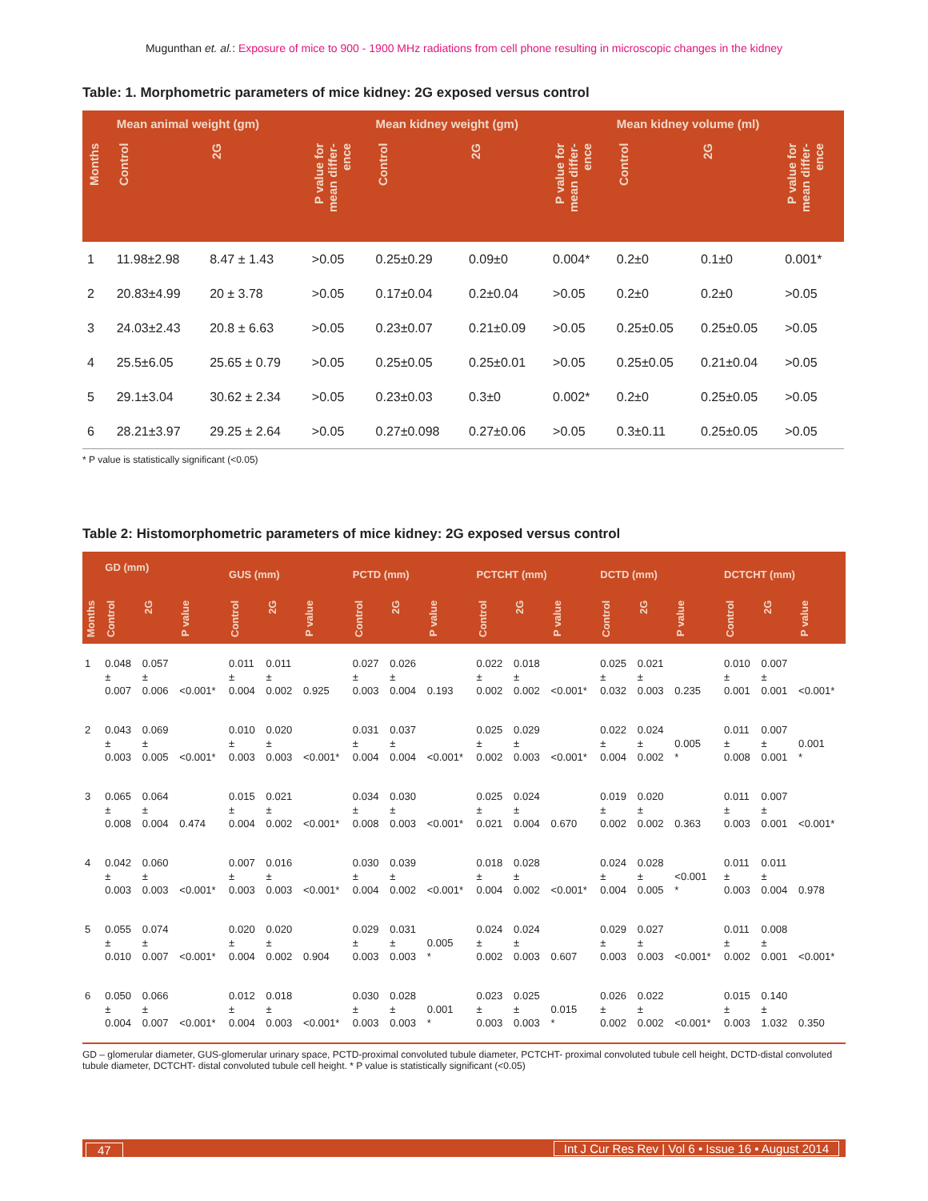Mugunthan et. al.: Exposure of mice to 900 - 1900 MHz radiations from cell phone resulting in microscopic changes in the kidney
Table: 1. Morphometric parameters of mice kidney: 2G exposed versus control
| | Mean animal weight (gm) | | | Mean kidney weight (gm) | | | Mean kidney volume (ml) | | |
| --- | --- | --- | --- | --- | --- | --- | --- | --- | --- |
| Months | Control | 2G | P value for mean differ-ence | Control | 2G | P value for mean differ-ence | Control | 2G | P value for mean differ-ence |
| 1 | 11.98±2.98 | 8.47 ± 1.43 | >0.05 | 0.25±0.29 | 0.09±0 | 0.004* | 0.2±0 | 0.1±0 | 0.001* |
| 2 | 20.83±4.99 | 20 ± 3.78 | >0.05 | 0.17±0.04 | 0.2±0.04 | >0.05 | 0.2±0 | 0.2±0 | >0.05 |
| 3 | 24.03±2.43 | 20.8 ± 6.63 | >0.05 | 0.23±0.07 | 0.21±0.09 | >0.05 | 0.25±0.05 | 0.25±0.05 | >0.05 |
| 4 | 25.5±6.05 | 25.65 ± 0.79 | >0.05 | 0.25±0.05 | 0.25±0.01 | >0.05 | 0.25±0.05 | 0.21±0.04 | >0.05 |
| 5 | 29.1±3.04 | 30.62 ± 2.34 | >0.05 | 0.23±0.03 | 0.3±0 | 0.002* | 0.2±0 | 0.25±0.05 | >0.05 |
| 6 | 28.21±3.97 | 29.25 ± 2.64 | >0.05 | 0.27±0.098 | 0.27±0.06 | >0.05 | 0.3±0.11 | 0.25±0.05 | >0.05 |
* P value is statistically significant (<0.05)
Table 2: Histomorphometric parameters of mice kidney: 2G exposed versus control
| | GD (mm) | | | GUS (mm) | | | PCTD (mm) | | | PCTCHT (mm) | | | DCTD (mm) | | | DCTCHT (mm) | | |
| --- | --- | --- | --- | --- | --- | --- | --- | --- | --- | --- | --- | --- | --- | --- | --- | --- | --- | --- |
| Months | Control | 2G | P value | Control | 2G | P value | Control | 2G | P value | Control | 2G | P value | Control | 2G | P value | Control | 2G | P value |
| 1 | 0.048 ± 0.007 | 0.057 ± 0.006 | <0.001* | 0.011 ± 0.004 | 0.011 ± 0.002 | 0.925 | 0.027 ± 0.003 | 0.026 ± 0.004 | 0.193 | 0.022 ± 0.002 | 0.018 ± 0.002 | <0.001* | 0.025 ± 0.032 | 0.021 ± 0.003 | 0.235 | 0.010 ± 0.001 | 0.007 ± 0.001 | <0.001* |
| 2 | 0.043 ± 0.003 | 0.069 ± 0.005 | <0.001* | 0.010 ± 0.003 | 0.020 ± 0.003 | <0.001* | 0.031 ± 0.004 | 0.037 ± 0.004 | <0.001* | 0.025 ± 0.002 | 0.029 ± 0.003 | <0.001* | 0.022 ± 0.004 | 0.024 ± 0.002 | 0.005 * | 0.011 ± 0.008 | 0.007 ± 0.001 | 0.001 * |
| 3 | 0.065 ± 0.008 | 0.064 ± 0.004 | 0.474 | 0.015 ± 0.004 | 0.021 ± 0.002 | <0.001* | 0.034 ± 0.008 | 0.030 ± 0.003 | <0.001* | 0.025 ± 0.021 | 0.024 ± 0.004 | 0.670 | 0.019 ± 0.002 | 0.020 ± 0.002 | 0.363 | 0.011 ± 0.003 | 0.007 ± 0.001 | <0.001* |
| 4 | 0.042 ± 0.003 | 0.060 ± 0.003 | <0.001* | 0.007 ± 0.003 | 0.016 ± 0.003 | <0.001* | 0.030 ± 0.004 | 0.039 ± 0.002 | <0.001* | 0.018 ± 0.004 | 0.028 ± 0.002 | <0.001* | 0.024 ± 0.004 | 0.028 ± 0.005 | <0.001 * | 0.011 ± 0.003 | 0.011 ± 0.004 | 0.978 |
| 5 | 0.055 ± 0.010 | 0.074 ± 0.007 | <0.001* | 0.020 ± 0.004 | 0.020 ± 0.002 | 0.904 | 0.029 ± 0.003 | 0.031 ± 0.003 | 0.005 * | 0.024 ± 0.002 | 0.024 ± 0.003 | 0.607 | 0.029 ± 0.003 | 0.027 ± 0.003 | <0.001* | 0.011 ± 0.002 | 0.008 ± 0.001 | <0.001* |
| 6 | 0.050 ± 0.004 | 0.066 ± 0.007 | <0.001* | 0.012 ± 0.004 | 0.018 ± 0.003 | <0.001* | 0.030 ± 0.003 | 0.028 ± 0.003 | 0.001 * | 0.023 ± 0.003 | 0.025 ± 0.003 | 0.015 * | 0.026 ± 0.002 | 0.022 ± 0.002 | <0.001* | 0.015 ± 0.003 | 0.140 ± 1.032 | 0.350 |
GD – glomerular diameter, GUS-glomerular urinary space, PCTD-proximal convoluted tubule diameter, PCTCHT- proximal convoluted tubule cell height, DCTD-distal convoluted tubule diameter, DCTCHT- distal convoluted tubule cell height. * P value is statistically significant (<0.05)
47 Int J Cur Res Rev | Vol 6 • Issue 16 • August 2014